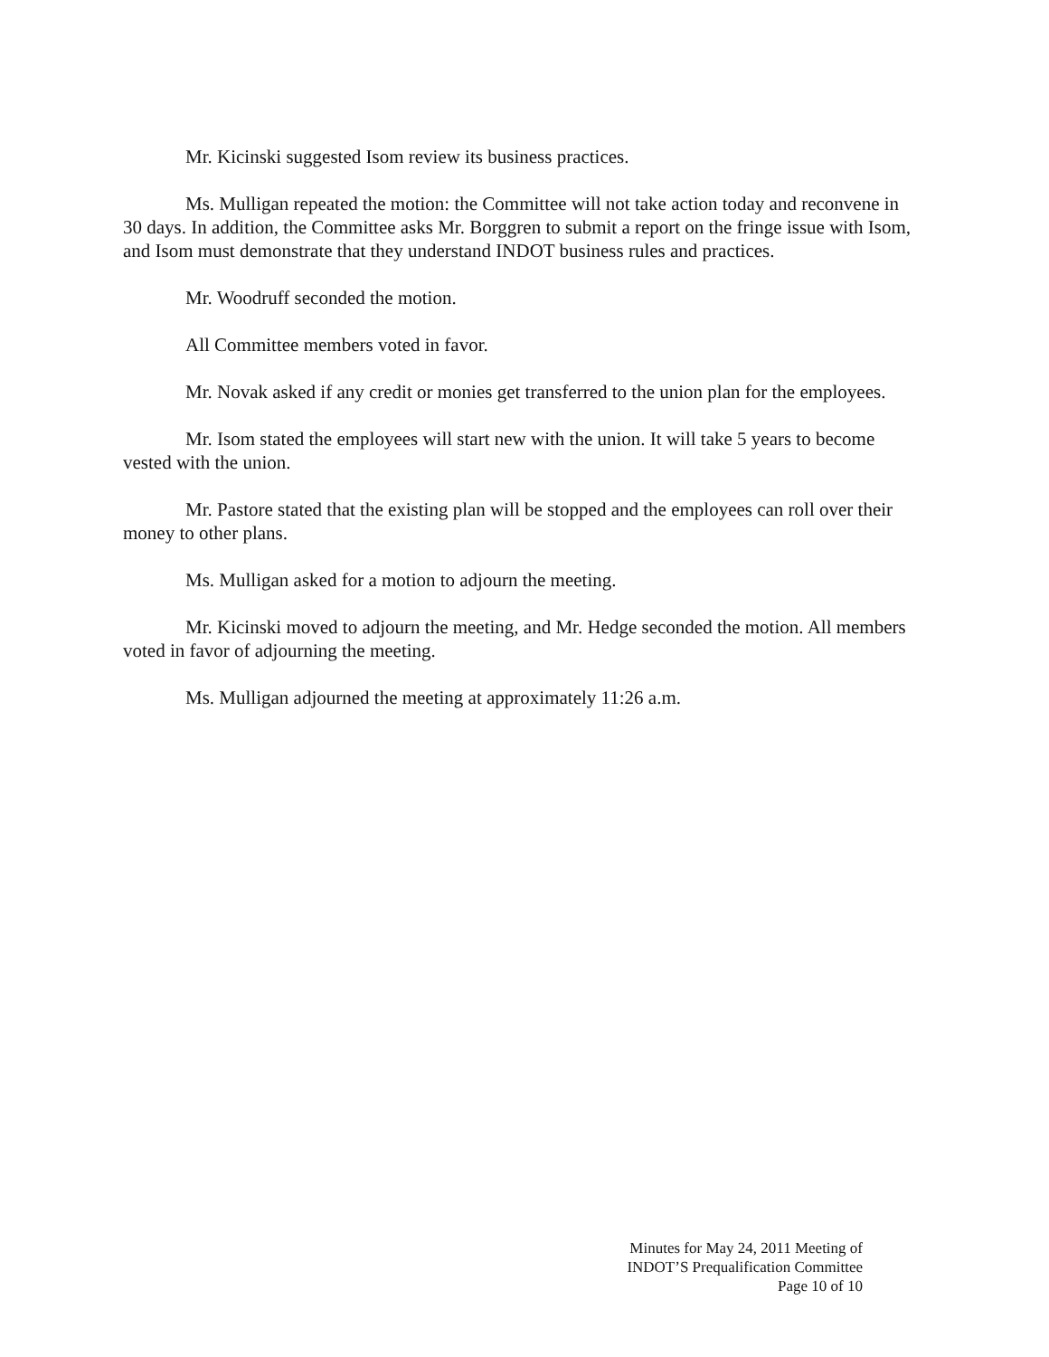Mr. Kicinski suggested Isom review its business practices.
Ms. Mulligan repeated the motion: the Committee will not take action today and reconvene in 30 days. In addition, the Committee asks Mr. Borggren to submit a report on the fringe issue with Isom, and Isom must demonstrate that they understand INDOT business rules and practices.
Mr. Woodruff seconded the motion.
All Committee members voted in favor.
Mr. Novak asked if any credit or monies get transferred to the union plan for the employees.
Mr. Isom stated the employees will start new with the union. It will take 5 years to become vested with the union.
Mr. Pastore stated that the existing plan will be stopped and the employees can roll over their money to other plans.
Ms. Mulligan asked for a motion to adjourn the meeting.
Mr. Kicinski moved to adjourn the meeting, and Mr. Hedge seconded the motion. All members voted in favor of adjourning the meeting.
Ms. Mulligan adjourned the meeting at approximately 11:26 a.m.
Minutes for May 24, 2011 Meeting of
INDOT’S Prequalification Committee
Page 10 of 10